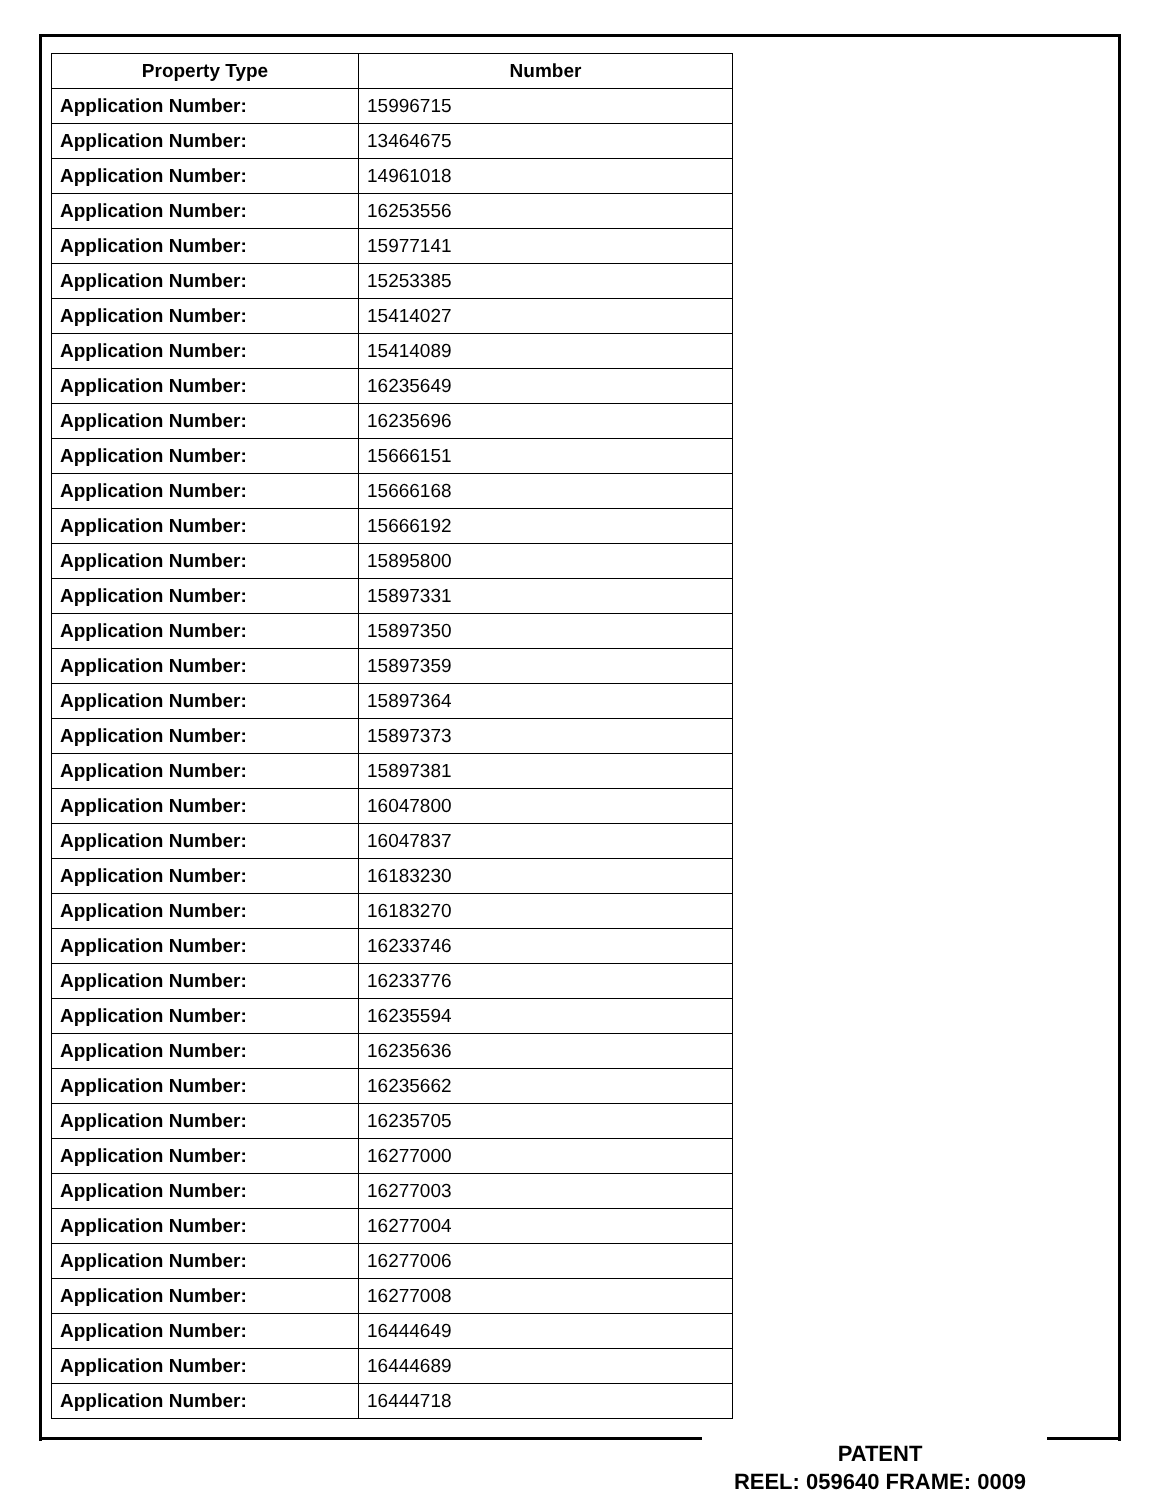| Property Type | Number |
| --- | --- |
| Application Number: | 15996715 |
| Application Number: | 13464675 |
| Application Number: | 14961018 |
| Application Number: | 16253556 |
| Application Number: | 15977141 |
| Application Number: | 15253385 |
| Application Number: | 15414027 |
| Application Number: | 15414089 |
| Application Number: | 16235649 |
| Application Number: | 16235696 |
| Application Number: | 15666151 |
| Application Number: | 15666168 |
| Application Number: | 15666192 |
| Application Number: | 15895800 |
| Application Number: | 15897331 |
| Application Number: | 15897350 |
| Application Number: | 15897359 |
| Application Number: | 15897364 |
| Application Number: | 15897373 |
| Application Number: | 15897381 |
| Application Number: | 16047800 |
| Application Number: | 16047837 |
| Application Number: | 16183230 |
| Application Number: | 16183270 |
| Application Number: | 16233746 |
| Application Number: | 16233776 |
| Application Number: | 16235594 |
| Application Number: | 16235636 |
| Application Number: | 16235662 |
| Application Number: | 16235705 |
| Application Number: | 16277000 |
| Application Number: | 16277003 |
| Application Number: | 16277004 |
| Application Number: | 16277006 |
| Application Number: | 16277008 |
| Application Number: | 16444649 |
| Application Number: | 16444689 |
| Application Number: | 16444718 |
PATENT
REEL: 059640 FRAME: 0009